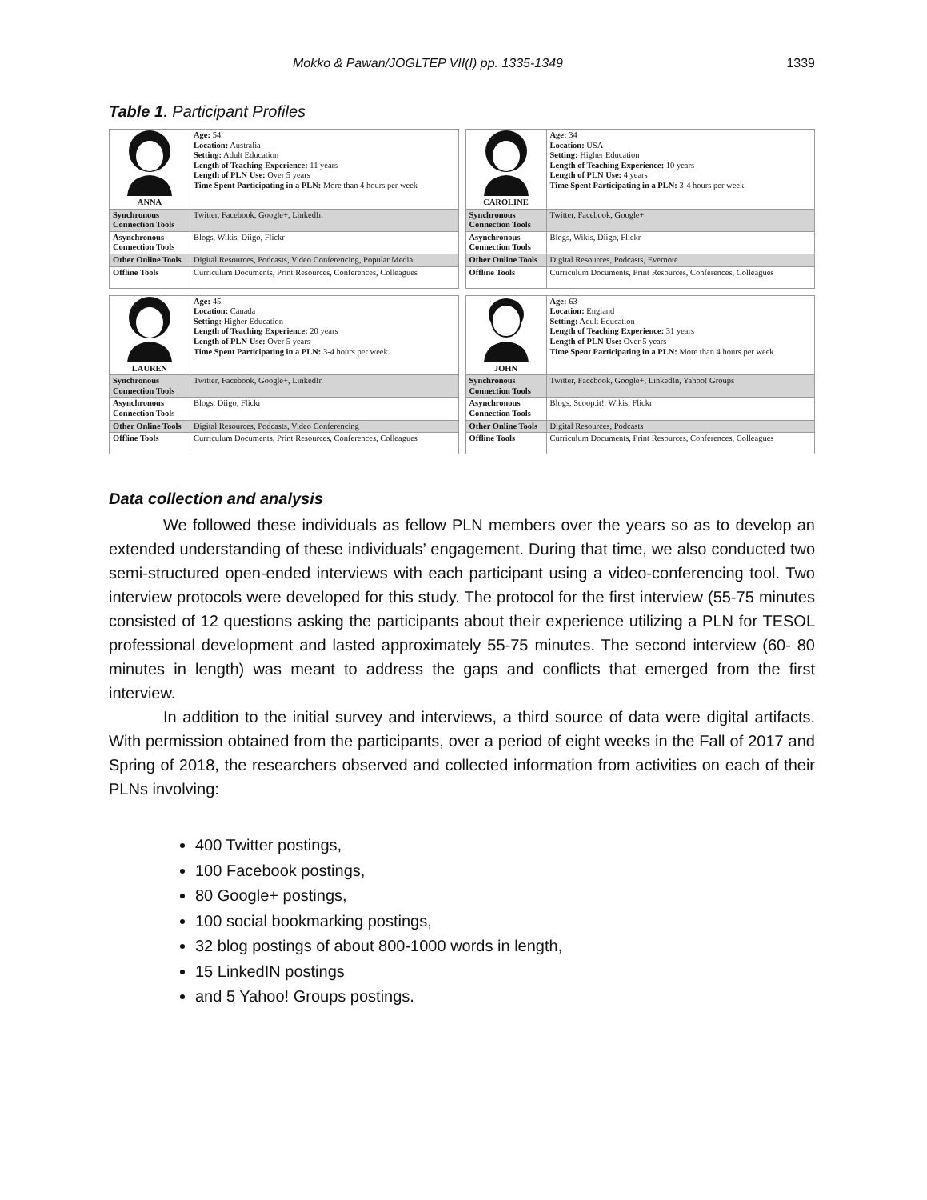Mokko & Pawan/JOGLTEP VII(I) pp. 1335-1349 1339
Table 1. Participant Profiles
| ANNA | Age: 54 Location: Australia Setting: Adult Education Length of Teaching Experience: 11 years Length of PLN Use: Over 5 years Time Spent Participating in a PLN: More than 4 hours per week |
| Synchronous Connection Tools | Twitter, Facebook, Google+, LinkedIn |
| Asynchronous Connection Tools | Blogs, Wikis, Diigo, Flickr |
| Other Online Tools | Digital Resources, Podcasts, Video Conferencing, Popular Media |
| Offline Tools | Curriculum Documents, Print Resources, Conferences, Colleagues |
| CAROLINE | Age: 34 Location: USA Setting: Higher Education Length of Teaching Experience: 10 years Length of PLN Use: 4 years Time Spent Participating in a PLN: 3-4 hours per week |
| Synchronous Connection Tools | Twitter, Facebook, Google+ |
| Asynchronous Connection Tools | Blogs, Wikis, Diigo, Flickr |
| Other Online Tools | Digital Resources, Podcasts, Evernote |
| Offline Tools | Curriculum Documents, Print Resources, Conferences, Colleagues |
| LAUREN | Age: 45 Location: Canada Setting: Higher Education Length of Teaching Experience: 20 years Length of PLN Use: Over 5 years Time Spent Participating in a PLN: 3-4 hours per week |
| Synchronous Connection Tools | Twitter, Facebook, Google+, LinkedIn |
| Asynchronous Connection Tools | Blogs, Diigo, Flickr |
| Other Online Tools | Digital Resources, Podcasts, Video Conferencing |
| Offline Tools | Curriculum Documents, Print Resources, Conferences, Colleagues |
| JOHN | Age: 63 Location: England Setting: Adult Education Length of Teaching Experience: 31 years Length of PLN Use: Over 5 years Time Spent Participating in a PLN: More than 4 hours per week |
| Synchronous Connection Tools | Twitter, Facebook, Google+, LinkedIn, Yahoo! Groups |
| Asynchronous Connection Tools | Blogs, Scoop.it!, Wikis, Flickr |
| Other Online Tools | Digital Resources, Podcasts |
| Offline Tools | Curriculum Documents, Print Resources, Conferences, Colleagues |
Data collection and analysis
We followed these individuals as fellow PLN members over the years so as to develop an extended understanding of these individuals’ engagement. During that time, we also conducted two semi-structured open-ended interviews with each participant using a video-conferencing tool. Two interview protocols were developed for this study. The protocol for the first interview (55-75 minutes consisted of 12 questions asking the participants about their experience utilizing a PLN for TESOL professional development and lasted approximately 55-75 minutes. The second interview (60- 80 minutes in length) was meant to address the gaps and conflicts that emerged from the first interview.
In addition to the initial survey and interviews, a third source of data were digital artifacts. With permission obtained from the participants, over a period of eight weeks in the Fall of 2017 and Spring of 2018, the researchers observed and collected information from activities on each of their PLNs involving:
400 Twitter postings,
100 Facebook postings,
80 Google+ postings,
100 social bookmarking postings,
32 blog postings of about 800-1000 words in length,
15 LinkedIN postings
and 5 Yahoo! Groups postings.